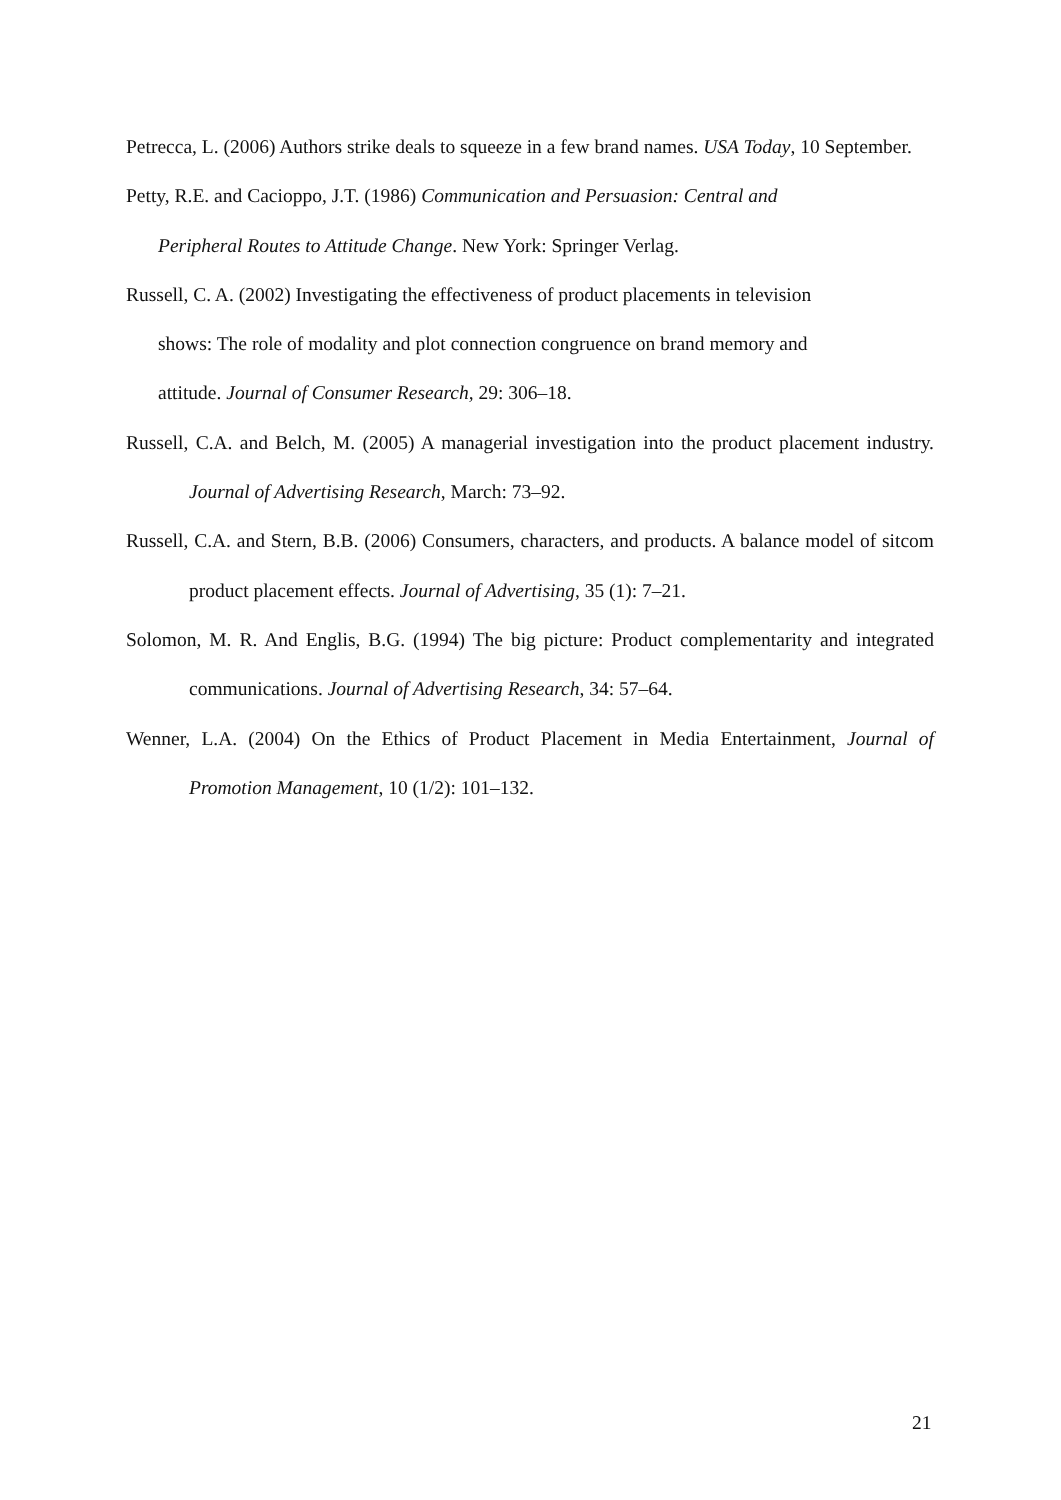Petrecca, L. (2006) Authors strike deals to squeeze in a few brand names. USA Today, 10 September.
Petty, R.E. and Cacioppo, J.T. (1986) Communication and Persuasion: Central and
Peripheral Routes to Attitude Change. New York: Springer Verlag.
Russell, C. A. (2002) Investigating the effectiveness of product placements in television
shows: The role of modality and plot connection congruence on brand memory and
attitude. Journal of Consumer Research, 29: 306–18.
Russell, C.A. and Belch, M. (2005) A managerial investigation into the product placement industry. Journal of Advertising Research, March: 73–92.
Russell, C.A. and Stern, B.B. (2006) Consumers, characters, and products. A balance model of sitcom product placement effects. Journal of Advertising, 35 (1): 7–21.
Solomon, M. R. And Englis, B.G. (1994) The big picture: Product complementarity and integrated communications. Journal of Advertising Research, 34: 57–64.
Wenner, L.A. (2004) On the Ethics of Product Placement in Media Entertainment, Journal of Promotion Management, 10 (1/2): 101–132.
21